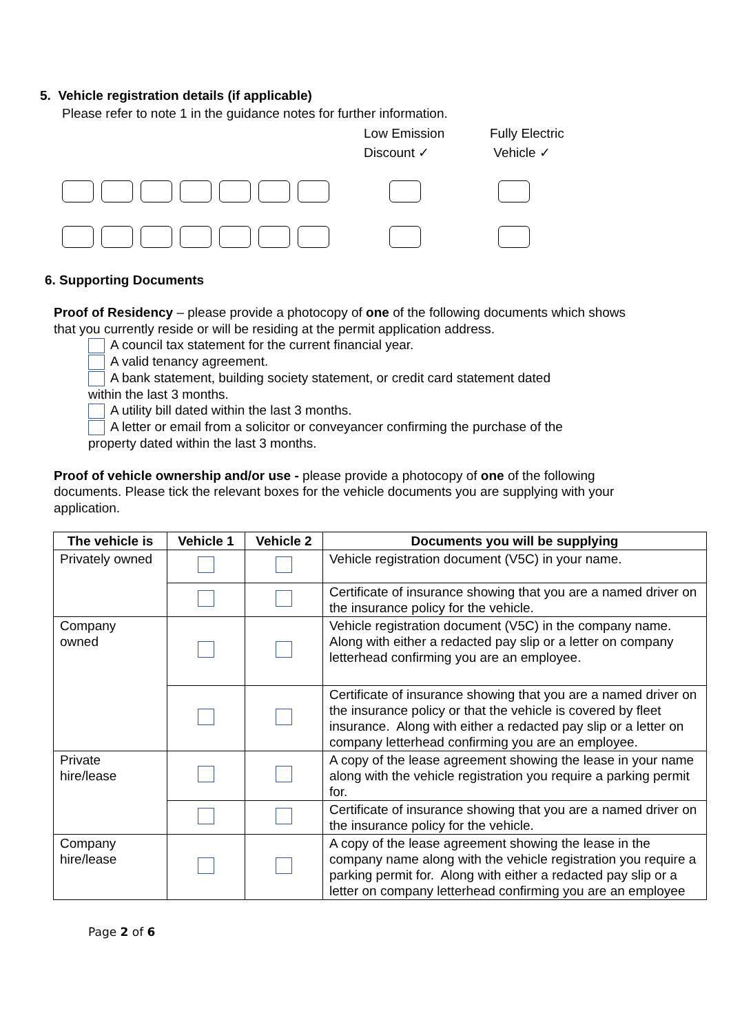5. Vehicle registration details (if applicable)
Please refer to note 1 in the guidance notes for further information.
Low Emission
Discount ✓
Fully Electric
Vehicle ✓
6. Supporting Documents
Proof of Residency – please provide a photocopy of one of the following documents which shows that you currently reside or will be residing at the permit application address.
A council tax statement for the current financial year.
A valid tenancy agreement.
A bank statement, building society statement, or credit card statement dated
within the last 3 months.
A utility bill dated within the last 3 months.
A letter or email from a solicitor or conveyancer confirming the purchase of the
property dated within the last 3 months.
Proof of vehicle ownership and/or use - please provide a photocopy of one of the following documents. Please tick the relevant boxes for the vehicle documents you are supplying with your application.
| The vehicle is | Vehicle 1 | Vehicle 2 | Documents you will be supplying |
| --- | --- | --- | --- |
| Privately owned | | | Vehicle registration document (V5C) in your name. |
| | | | Certificate of insurance showing that you are a named driver on the insurance policy for the vehicle. |
| Company owned | | | Vehicle registration document (V5C) in the company name. Along with either a redacted pay slip or a letter on company letterhead confirming you are an employee. |
| | | | Certificate of insurance showing that you are a named driver on the insurance policy or that the vehicle is covered by fleet insurance. Along with either a redacted pay slip or a letter on company letterhead confirming you are an employee. |
| Private hire/lease | | | A copy of the lease agreement showing the lease in your name along with the vehicle registration you require a parking permit for. |
| | | | Certificate of insurance showing that you are a named driver on the insurance policy for the vehicle. |
| Company hire/lease | | | A copy of the lease agreement showing the lease in the company name along with the vehicle registration you require a parking permit for. Along with either a redacted pay slip or a letter on company letterhead confirming you are an employee |
Page 2 of 6